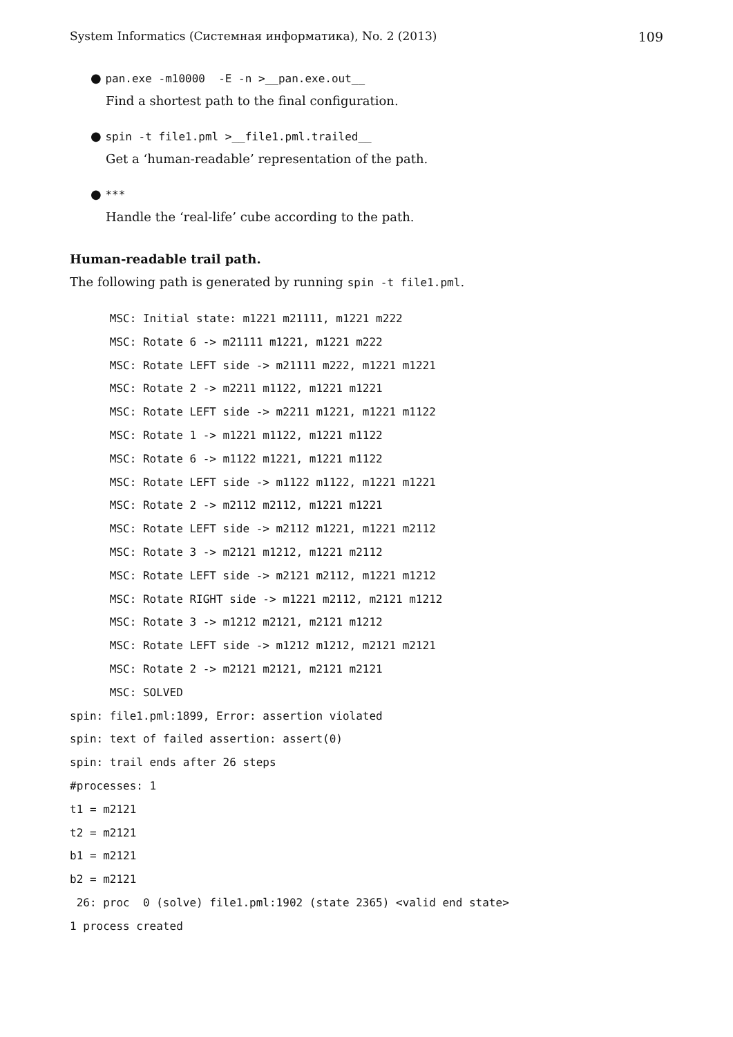System Informatics (Системная информатика), No. 2 (2013) 109
● pan.exe -m10000 -E -n >__pan.exe.out__
Find a shortest path to the final configuration.
● spin -t file1.pml >__file1.pml.trailed__
Get a ‘human-readable’ representation of the path.
● ***
Handle the ‘real-life’ cube according to the path.
Human-readable trail path.
The following path is generated by running spin -t file1.pml.
      MSC: Initial state: m1221 m21111, m1221 m222
      MSC: Rotate 6 -> m21111 m1221, m1221 m222
      MSC: Rotate LEFT side -> m21111 m222, m1221 m1221
      MSC: Rotate 2 -> m2211 m1122, m1221 m1221
      MSC: Rotate LEFT side -> m2211 m1221, m1221 m1122
      MSC: Rotate 1 -> m1221 m1122, m1221 m1122
      MSC: Rotate 6 -> m1122 m1221, m1221 m1122
      MSC: Rotate LEFT side -> m1122 m1122, m1221 m1221
      MSC: Rotate 2 -> m2112 m2112, m1221 m1221
      MSC: Rotate LEFT side -> m2112 m1221, m1221 m2112
      MSC: Rotate 3 -> m2121 m1212, m1221 m2112
      MSC: Rotate LEFT side -> m2121 m2112, m1221 m1212
      MSC: Rotate RIGHT side -> m1221 m2112, m2121 m1212
      MSC: Rotate 3 -> m1212 m2121, m2121 m1212
      MSC: Rotate LEFT side -> m1212 m1212, m2121 m2121
      MSC: Rotate 2 -> m2121 m2121, m2121 m2121
      MSC: SOLVED
spin: file1.pml:1899, Error: assertion violated
spin: text of failed assertion: assert(0)
spin: trail ends after 26 steps
#processes: 1
t1 = m2121
t2 = m2121
b1 = m2121
b2 = m2121
 26: proc  0 (solve) file1.pml:1902 (state 2365) <valid end state>
1 process created